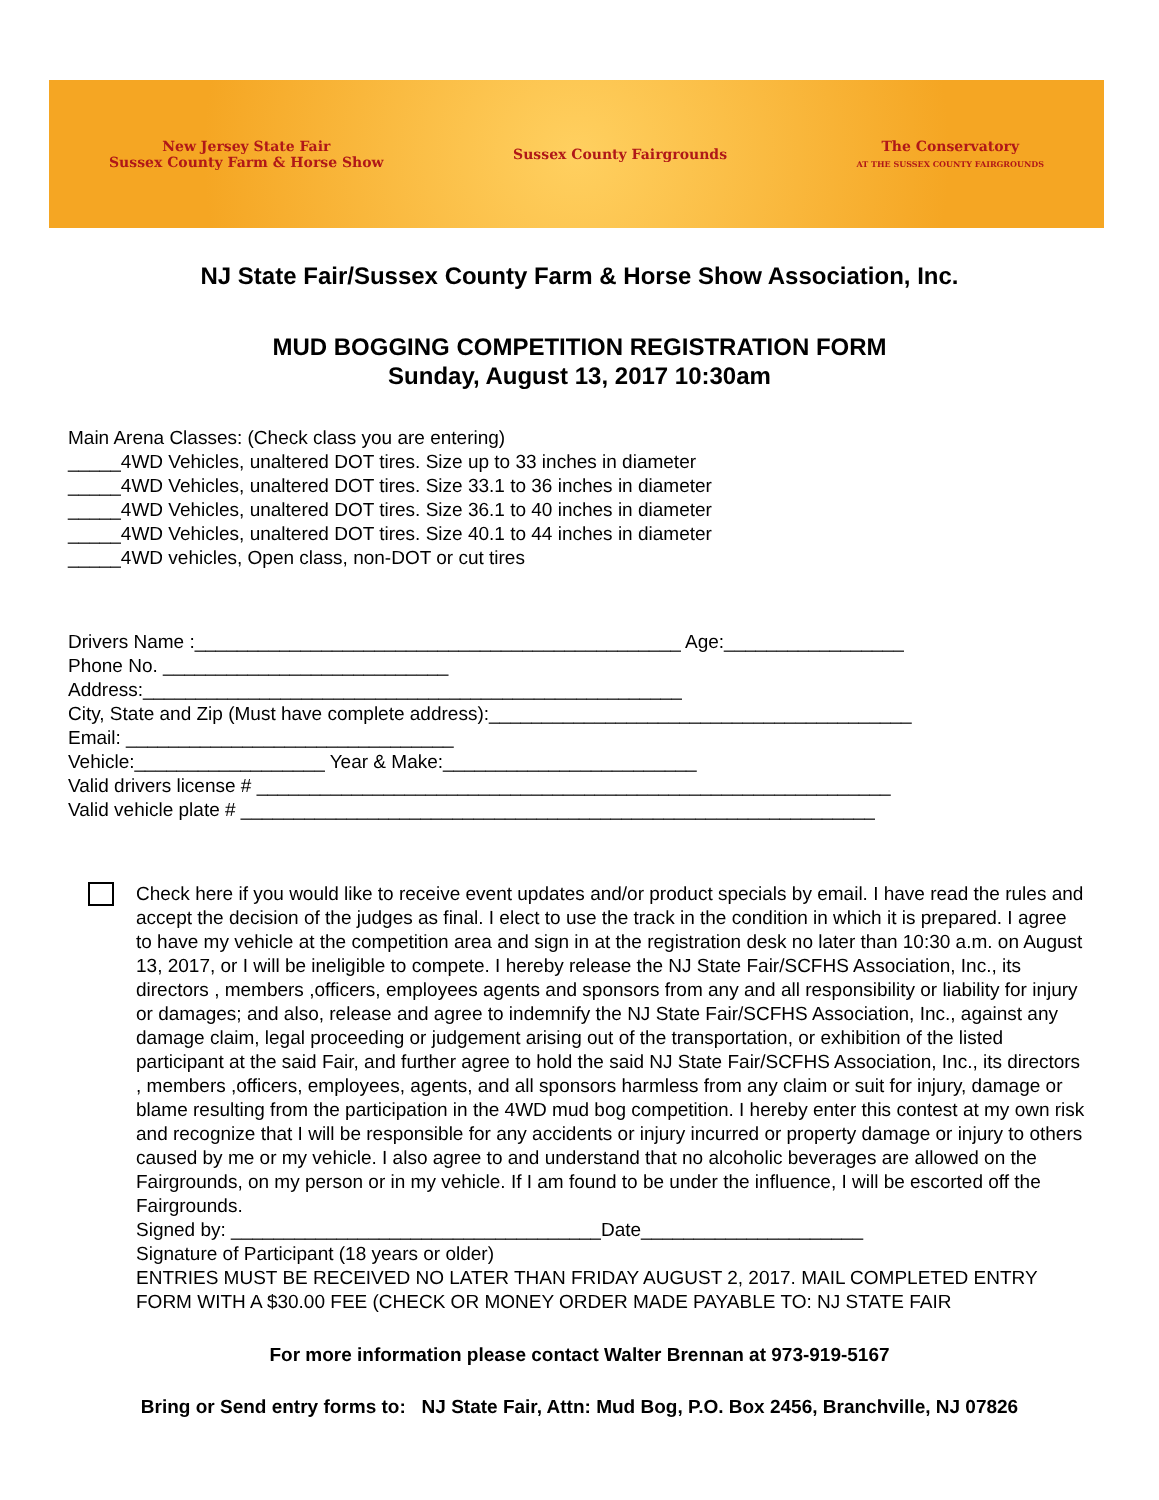New Jersey State Fair
Sussex County Farm & Horse Show
Sussex County Fairgrounds
The Conservatory
AT THE SUSSEX COUNTY FAIRGROUNDS
NJ State Fair/Sussex County Farm & Horse Show Association, Inc.
MUD BOGGING COMPETITION REGISTRATION FORM
Sunday, August 13, 2017 10:30am
Main Arena Classes: (Check class you are entering)
_____4WD Vehicles, unaltered DOT tires. Size up to 33 inches in diameter
_____4WD Vehicles, unaltered DOT tires. Size 33.1 to 36 inches in diameter
_____4WD Vehicles, unaltered DOT tires. Size 36.1 to 40 inches in diameter
_____4WD Vehicles, unaltered DOT tires. Size 40.1 to 44 inches in diameter
_____4WD vehicles, Open class, non-DOT or cut tires
Drivers Name :______________________________________________ Age:_________________
Phone No. ___________________________
Address:___________________________________________________
City, State and Zip (Must have complete address):________________________________________
Email: _______________________________
Vehicle:__________________ Year & Make:________________________
Valid drivers license # ____________________________________________________________
Valid vehicle plate # ____________________________________________________________
Check here if you would like to receive event updates and/or product specials by email. I have read the rules and accept the decision of the judges as final. I elect to use the track in the condition in which it is prepared. I agree to have my vehicle at the competition area and sign in at the registration desk no later than 10:30 a.m. on August 13, 2017, or I will be ineligible to compete. I hereby release the NJ State Fair/SCFHS Association, Inc., its directors , members ,officers, employees agents and sponsors from any and all responsibility or liability for injury or damages; and also, release and agree to indemnify the NJ State Fair/SCFHS Association, Inc., against any damage claim, legal proceeding or judgement arising out of the transportation, or exhibition of the listed participant at the said Fair, and further agree to hold the said NJ State Fair/SCFHS Association, Inc., its directors , members ,officers, employees, agents, and all sponsors harmless from any claim or suit for injury, damage or blame resulting from the participation in the 4WD mud bog competition. I hereby enter this contest at my own risk and recognize that I will be responsible for any accidents or injury incurred or property damage or injury to others caused by me or my vehicle. I also agree to and understand that no alcoholic beverages are allowed on the Fairgrounds, on my person or in my vehicle. If I am found to be under the influence, I will be escorted off the Fairgrounds.
Signed by: ___________________________________Date_____________________
Signature of Participant (18 years or older)
ENTRIES MUST BE RECEIVED NO LATER THAN FRIDAY AUGUST 2, 2017. MAIL COMPLETED ENTRY FORM WITH A $30.00 FEE (CHECK OR MONEY ORDER MADE PAYABLE TO: NJ STATE FAIR
For more information please contact Walter Brennan at 973-919-5167
Bring or Send entry forms to: NJ State Fair, Attn: Mud Bog, P.O. Box 2456, Branchville, NJ 07826